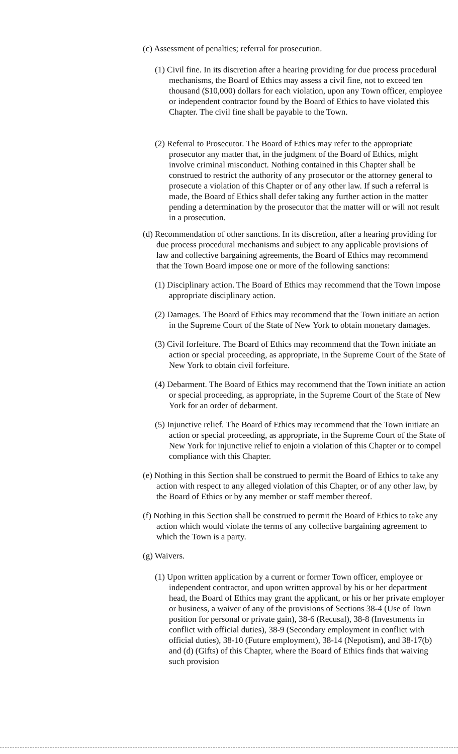(c) Assessment of penalties; referral for prosecution.
(1) Civil fine. In its discretion after a hearing providing for due process procedural mechanisms, the Board of Ethics may assess a civil fine, not to exceed ten thousand ($10,000) dollars for each violation, upon any Town officer, employee or independent contractor found by the Board of Ethics to have violated this Chapter. The civil fine shall be payable to the Town.
(2) Referral to Prosecutor. The Board of Ethics may refer to the appropriate prosecutor any matter that, in the judgment of the Board of Ethics, might involve criminal misconduct. Nothing contained in this Chapter shall be construed to restrict the authority of any prosecutor or the attorney general to prosecute a violation of this Chapter or of any other law. If such a referral is made, the Board of Ethics shall defer taking any further action in the matter pending a determination by the prosecutor that the matter will or will not result in a prosecution.
(d) Recommendation of other sanctions. In its discretion, after a hearing providing for due process procedural mechanisms and subject to any applicable provisions of law and collective bargaining agreements, the Board of Ethics may recommend that the Town Board impose one or more of the following sanctions:
(1) Disciplinary action. The Board of Ethics may recommend that the Town impose appropriate disciplinary action.
(2) Damages. The Board of Ethics may recommend that the Town initiate an action in the Supreme Court of the State of New York to obtain monetary damages.
(3) Civil forfeiture. The Board of Ethics may recommend that the Town initiate an action or special proceeding, as appropriate, in the Supreme Court of the State of New York to obtain civil forfeiture.
(4) Debarment. The Board of Ethics may recommend that the Town initiate an action or special proceeding, as appropriate, in the Supreme Court of the State of New York for an order of debarment.
(5) Injunctive relief. The Board of Ethics may recommend that the Town initiate an action or special proceeding, as appropriate, in the Supreme Court of the State of New York for injunctive relief to enjoin a violation of this Chapter or to compel compliance with this Chapter.
(e) Nothing in this Section shall be construed to permit the Board of Ethics to take any action with respect to any alleged violation of this Chapter, or of any other law, by the Board of Ethics or by any member or staff member thereof.
(f) Nothing in this Section shall be construed to permit the Board of Ethics to take any action which would violate the terms of any collective bargaining agreement to which the Town is a party.
(g) Waivers.
(1) Upon written application by a current or former Town officer, employee or independent contractor, and upon written approval by his or her department head, the Board of Ethics may grant the applicant, or his or her private employer or business, a waiver of any of the provisions of Sections 38-4 (Use of Town position for personal or private gain), 38-6 (Recusal), 38-8 (Investments in conflict with official duties), 38-9 (Secondary employment in conflict with official duties), 38-10 (Future employment), 38-14 (Nepotism), and 38-17(b) and (d) (Gifts) of this Chapter, where the Board of Ethics finds that waiving such provision